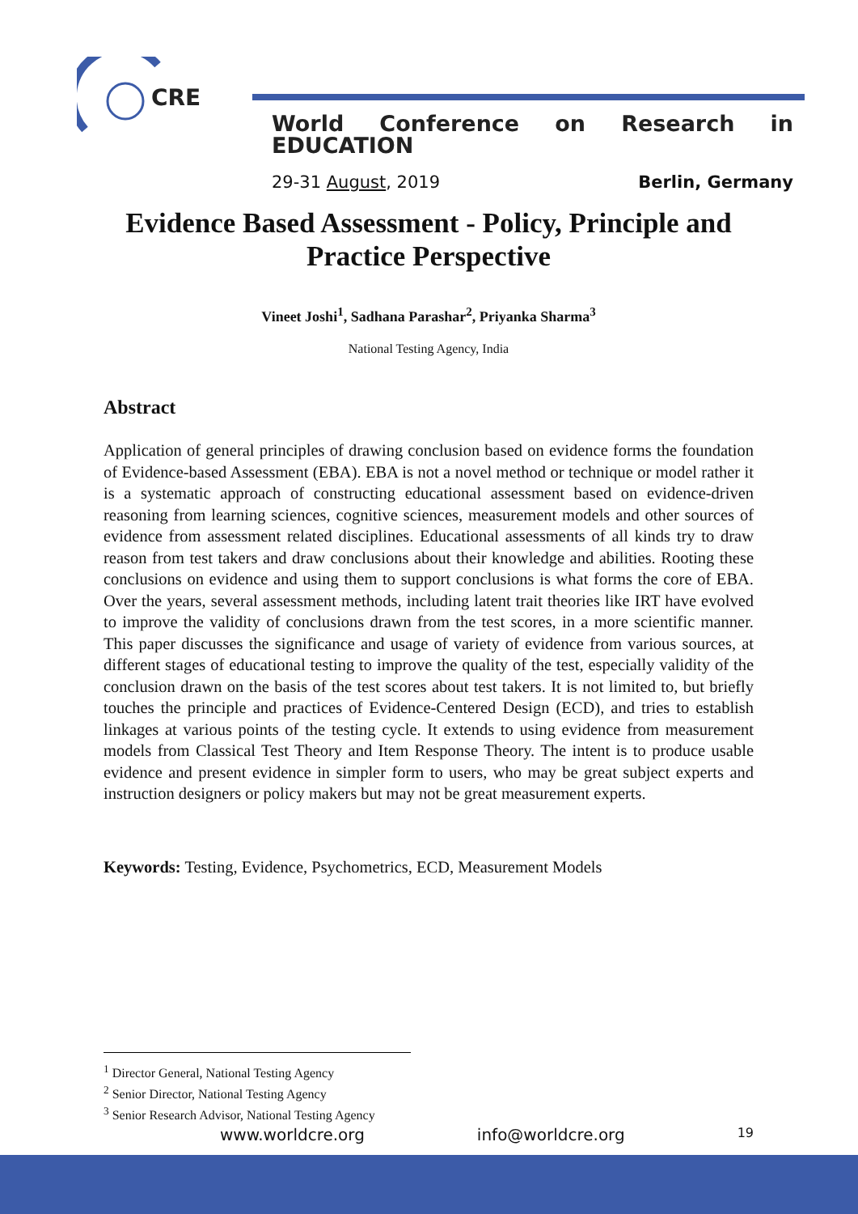CRE
World Conference on Research in EDUCATION
29-31 August, 2019 Berlin, Germany
Evidence Based Assessment - Policy, Principle and Practice Perspective
Vineet Joshi<sup>1</sup>, Sadhana Parashar<sup>2</sup>, Priyanka Sharma<sup>3</sup>
National Testing Agency, India
Abstract
Application of general principles of drawing conclusion based on evidence forms the foundation of Evidence-based Assessment (EBA). EBA is not a novel method or technique or model rather it is a systematic approach of constructing educational assessment based on evidence-driven reasoning from learning sciences, cognitive sciences, measurement models and other sources of evidence from assessment related disciplines. Educational assessments of all kinds try to draw reason from test takers and draw conclusions about their knowledge and abilities. Rooting these conclusions on evidence and using them to support conclusions is what forms the core of EBA. Over the years, several assessment methods, including latent trait theories like IRT have evolved to improve the validity of conclusions drawn from the test scores, in a more scientific manner. This paper discusses the significance and usage of variety of evidence from various sources, at different stages of educational testing to improve the quality of the test, especially validity of the conclusion drawn on the basis of the test scores about test takers. It is not limited to, but briefly touches the principle and practices of Evidence-Centered Design (ECD), and tries to establish linkages at various points of the testing cycle. It extends to using evidence from measurement models from Classical Test Theory and Item Response Theory. The intent is to produce usable evidence and present evidence in simpler form to users, who may be great subject experts and instruction designers or policy makers but may not be great measurement experts.
Keywords: Testing, Evidence, Psychometrics, ECD, Measurement Models
<sup>1</sup> Director General, National Testing Agency
<sup>2</sup> Senior Director, National Testing Agency
<sup>3</sup> Senior Research Advisor, National Testing Agency
www.worldcre.org info@worldcre.org 19